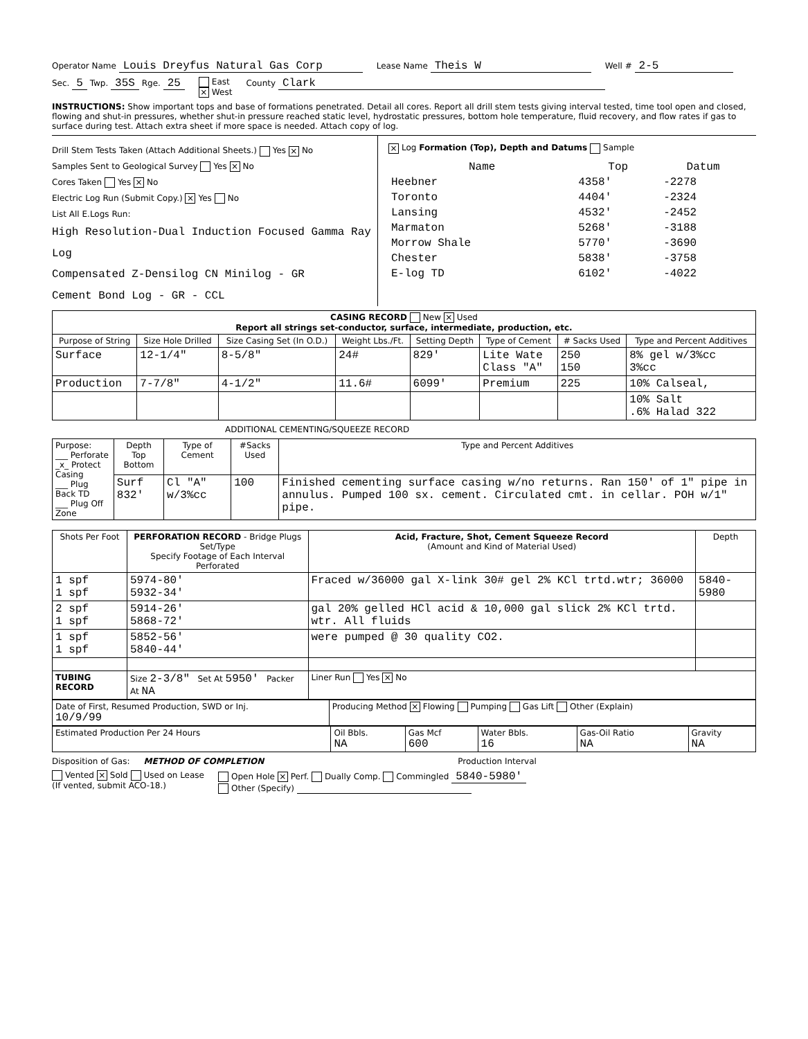Operator Name Louis Dreyfus Natural Gas Corp
Lease Name Theis W
Well # 2-5
Sec. 5 Twp. 35S Rge. 25
East
× West
County Clark
INSTRUCTIONS: Show important tops and base of formations penetrated. Detail all cores. Report all drill stem tests giving interval tested, time tool open and closed, flowing and shut-in pressures, whether shut-in pressure reached static level, hydrostatic pressures, bottom hole temperature, fluid recovery, and flow rates if gas to surface during test. Attach extra sheet if more space is needed. Attach copy of log.
Drill Stem Tests Taken (Attach Additional Sheets.) Yes × No
Samples Sent to Geological Survey Yes × No
Cores Taken Yes × No
Electric Log Run (Submit Copy.) × Yes No
List All E.Logs Run:
High Resolution-Dual Induction Focused Gamma Ray Log
Compensated Z-Densilog CN Minilog - GR
Cement Bond Log - GR - CCL
× Log Formation (Top), Depth and Datums Sample
| Name | Top | Datum |
| --- | --- | --- |
| Heebner | 4358' | -2278 |
| Toronto | 4404' | -2324 |
| Lansing | 4532' | -2452 |
| Marmaton | 5268' | -3188 |
| Morrow Shale | 5770' | -3690 |
| Chester | 5838' | -3758 |
| E-log TD | 6102' | -4022 |
| CASING RECORD New × Used Report all strings set-conductor, surface, intermediate, production, etc. | | | | | | | |
| Purpose of String | Size Hole Drilled | Size Casing Set (In O.D.) | Weight Lbs./Ft. | Setting Depth | Type of Cement | # Sacks Used | Type and Percent Additives |
| Surface | 12-1/4" | 8-5/8" | 24# | 829' | Lite Wate Class "A" | 250 150 | 8% gel w/3%cc 3%cc |
| Production | 7-7/8" | 4-1/2" | 11.6# | 6099' | Premium | 225 | 10% Calseal, |
| | | | | | | | 10% Salt .6% Halad 322 |
ADDITIONAL CEMENTING/SQUEEZE RECORD
| Purpose: ___ Perforate _x_ Protect Casing ___ Plug Back TD ___ Plug Off Zone | Depth Top Bottom | Type of Cement | #Sacks Used | Type and Percent Additives |
| --- | --- | --- | --- | --- |
| | Surf 832' | Cl "A" w/3%cc | 100 | Finished cementing surface casing w/no returns. Ran 150' of 1" pipe in annulus. Pumped 100 sx. cement. Circulated cmt. in cellar. POH w/1" pipe. |
| Shots Per Foot | PERFORATION RECORD - Bridge Plugs Set/Type Specify Footage of Each Interval Perforated | Acid, Fracture, Shot, Cement Squeeze Record (Amount and Kind of Material Used) | Depth |
| --- | --- | --- | --- |
| 1 spf 1 spf | 5974-80' 5932-34' | Fraced w/36000 gal X-link 30# gel 2% KCl trtd.wtr; 36000 | 5840-5980 |
| 2 spf 1 spf | 5914-26' 5868-72' | gal 20% gelled HCl acid & 10,000 gal slick 2% KCl trtd. wtr. All fluids | |
| 1 spf 1 spf | 5852-56' 5840-44' | were pumped @ 30 quality CO2. | |
| TUBING RECORD | Size 2-3/8" Set At 5950' Packer At NA | Liner Run Yes × No | |
| Date of First, Resumed Production, SWD or Inj. 10/9/99 | Producing Method × Flowing Pumping Gas Lift Other (Explain) |
| Estimated Production Per 24 Hours | Oil Bbls. NA | Gas Mcf 600 | Water Bbls. 16 | Gas-Oil Ratio NA | Gravity NA |
Disposition of Gas: METHOD OF COMPLETION Production Interval
Vented × Sold Used on Lease
(If vented, submit ACO-18.)
Open Hole × Perf. Dually Comp. Commingled 5840-5980'
Other (Specify)